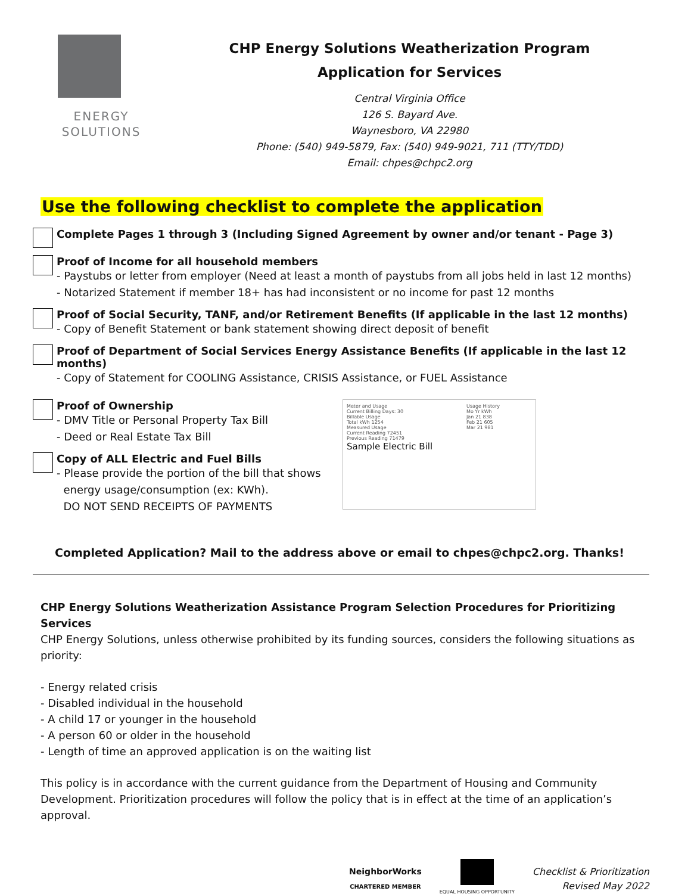ENERGY
SOLUTIONS
CHP Energy Solutions Weatherization Program
Application for Services
Central Virginia Office
126 S. Bayard Ave.
Waynesboro, VA 22980
Phone: (540) 949-5879, Fax: (540) 949-9021, 711 (TTY/TDD)
Email: chpes@chpc2.org
Use the following checklist to complete the application
Complete Pages 1 through 3 (Including Signed Agreement by owner and/or tenant - Page 3)
Proof of Income for all household members
- Paystubs or letter from employer (Need at least a month of paystubs from all jobs held in last 12 months)
- Notarized Statement if member 18+ has had inconsistent or no income for past 12 months
Proof of Social Security, TANF, and/or Retirement Benefits (If applicable in the last 12 months)
- Copy of Benefit Statement or bank statement showing direct deposit of benefit
Proof of Department of Social Services Energy Assistance Benefits (If applicable in the last 12 months)
- Copy of Statement for COOLING Assistance, CRISIS Assistance, or FUEL Assistance
Proof of Ownership
- DMV Title or Personal Property Tax Bill
- Deed or Real Estate Tax Bill
Copy of ALL Electric and Fuel Bills
- Please provide the portion of the bill that shows
energy usage/consumption (ex: KWh).
DO NOT SEND RECEIPTS OF PAYMENTS
Meter and Usage
Current Billing Days: 30
Billable Usage
Total kWh 1254
Measured Usage
Current Reading 72451
Previous Reading 71479
Sample Electric Bill
Usage History
Mo Yr kWh
Jan 21 838
Feb 21 605
Mar 21 981
Completed Application? Mail to the address above or email to chpes@chpc2.org. Thanks!
CHP Energy Solutions Weatherization Assistance Program Selection Procedures for Prioritizing Services
CHP Energy Solutions, unless otherwise prohibited by its funding sources, considers the following situations as priority:
- Energy related crisis
- Disabled individual in the household
- A child 17 or younger in the household
- A person 60 or older in the household
- Length of time an approved application is on the waiting list
This policy is in accordance with the current guidance from the Department of Housing and Community Development. Prioritization procedures will follow the policy that is in effect at the time of an application’s approval.
NeighborWorks
CHARTERED MEMBER
EQUAL HOUSING OPPORTUNITY
Checklist & Prioritization
Revised May 2022